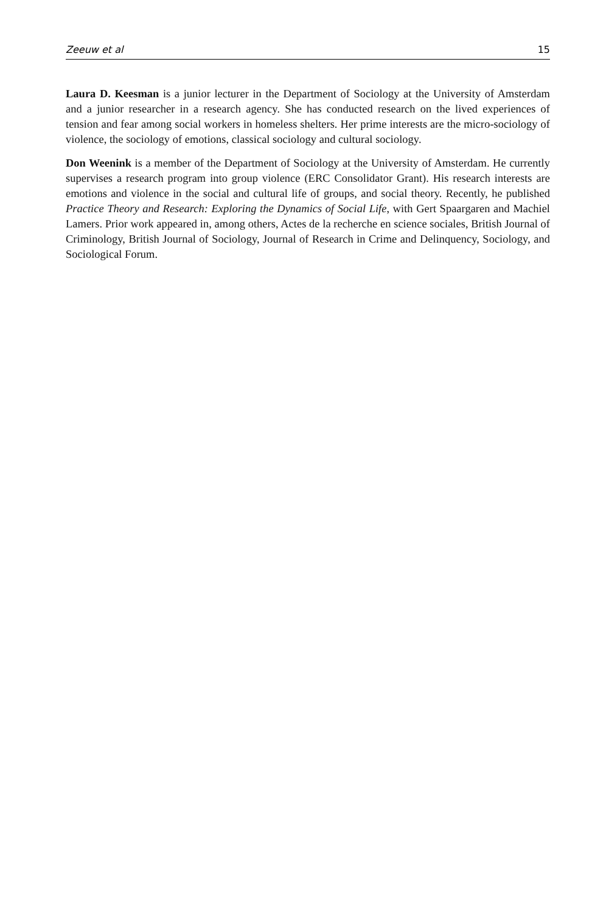Zeeuw et al 15
Laura D. Keesman is a junior lecturer in the Department of Sociology at the University of Amsterdam and a junior researcher in a research agency. She has conducted research on the lived experiences of tension and fear among social workers in homeless shelters. Her prime interests are the micro-sociology of violence, the sociology of emotions, classical sociology and cultural sociology.
Don Weenink is a member of the Department of Sociology at the University of Amsterdam. He currently supervises a research program into group violence (ERC Consolidator Grant). His research interests are emotions and violence in the social and cultural life of groups, and social theory. Recently, he published Practice Theory and Research: Exploring the Dynamics of Social Life, with Gert Spaargaren and Machiel Lamers. Prior work appeared in, among others, Actes de la recherche en science sociales, British Journal of Criminology, British Journal of Sociology, Journal of Research in Crime and Delinquency, Sociology, and Sociological Forum.